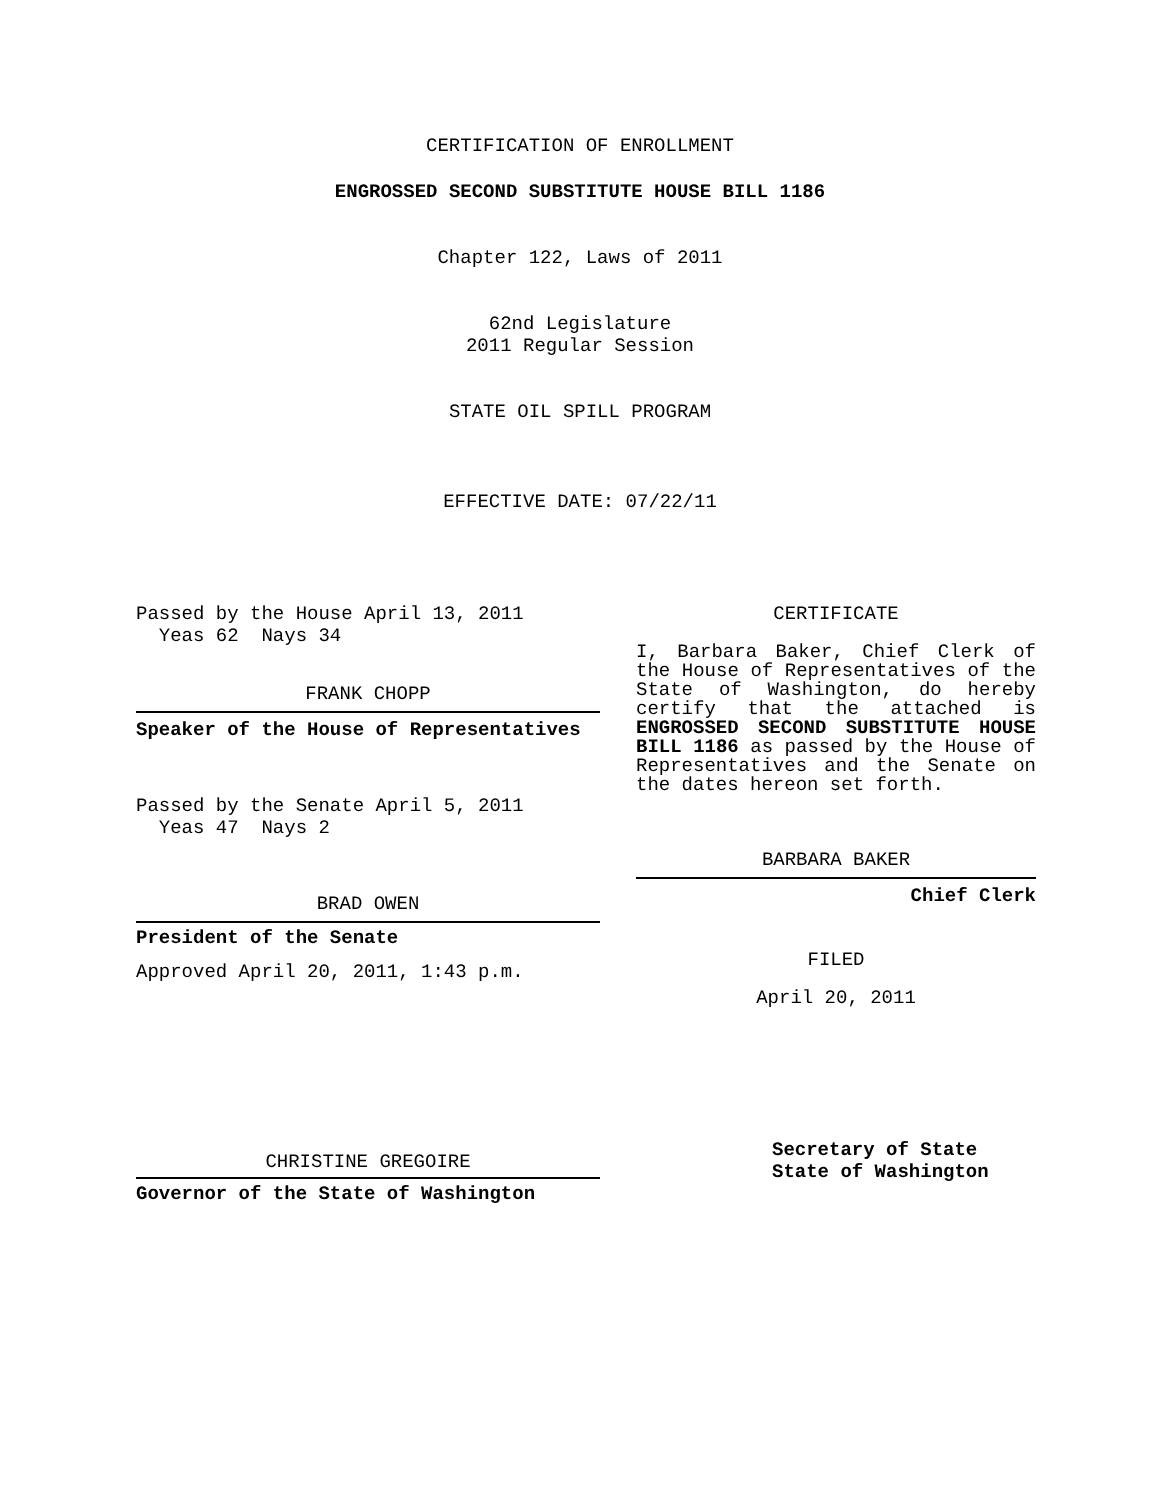CERTIFICATION OF ENROLLMENT
ENGROSSED SECOND SUBSTITUTE HOUSE BILL 1186
Chapter 122, Laws of 2011
62nd Legislature
2011 Regular Session
STATE OIL SPILL PROGRAM
EFFECTIVE DATE: 07/22/11
Passed by the House April 13, 2011
Yeas 62 Nays 34
FRANK CHOPP
Speaker of the House of Representatives
Passed by the Senate April 5, 2011
Yeas 47 Nays 2
BRAD OWEN
President of the Senate
Approved April 20, 2011, 1:43 p.m.
CHRISTINE GREGOIRE
Governor of the State of Washington
CERTIFICATE
I, Barbara Baker, Chief Clerk of the House of Representatives of the State of Washington, do hereby certify that the attached is ENGROSSED SECOND SUBSTITUTE HOUSE BILL 1186 as passed by the House of Representatives and the Senate on the dates hereon set forth.
BARBARA BAKER
Chief Clerk
FILED
April 20, 2011
Secretary of State
State of Washington